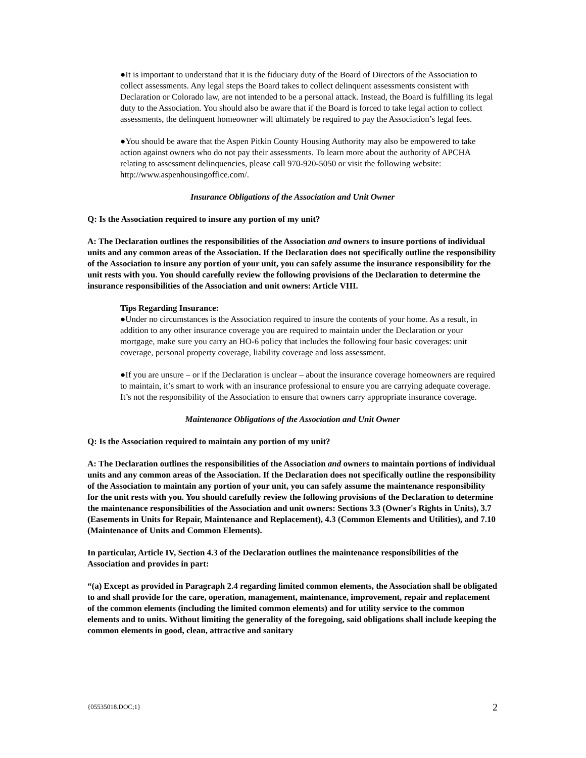●It is important to understand that it is the fiduciary duty of the Board of Directors of the Association to collect assessments. Any legal steps the Board takes to collect delinquent assessments consistent with Declaration or Colorado law, are not intended to be a personal attack. Instead, the Board is fulfilling its legal duty to the Association. You should also be aware that if the Board is forced to take legal action to collect assessments, the delinquent homeowner will ultimately be required to pay the Association’s legal fees.
●You should be aware that the Aspen Pitkin County Housing Authority may also be empowered to take action against owners who do not pay their assessments. To learn more about the authority of APCHA relating to assessment delinquencies, please call 970-920-5050 or visit the following website: http://www.aspenhousingoffice.com/.
Insurance Obligations of the Association and Unit Owner
Q: Is the Association required to insure any portion of my unit?
A: The Declaration outlines the responsibilities of the Association and owners to insure portions of individual units and any common areas of the Association. If the Declaration does not specifically outline the responsibility of the Association to insure any portion of your unit, you can safely assume the insurance responsibility for the unit rests with you. You should carefully review the following provisions of the Declaration to determine the insurance responsibilities of the Association and unit owners: Article VIII.
Tips Regarding Insurance:
●Under no circumstances is the Association required to insure the contents of your home. As a result, in addition to any other insurance coverage you are required to maintain under the Declaration or your mortgage, make sure you carry an HO-6 policy that includes the following four basic coverages: unit coverage, personal property coverage, liability coverage and loss assessment.
●If you are unsure – or if the Declaration is unclear – about the insurance coverage homeowners are required to maintain, it’s smart to work with an insurance professional to ensure you are carrying adequate coverage. It’s not the responsibility of the Association to ensure that owners carry appropriate insurance coverage.
Maintenance Obligations of the Association and Unit Owner
Q: Is the Association required to maintain any portion of my unit?
A: The Declaration outlines the responsibilities of the Association and owners to maintain portions of individual units and any common areas of the Association. If the Declaration does not specifically outline the responsibility of the Association to maintain any portion of your unit, you can safely assume the maintenance responsibility for the unit rests with you. You should carefully review the following provisions of the Declaration to determine the maintenance responsibilities of the Association and unit owners: Sections 3.3 (Owner's Rights in Units), 3.7 (Easements in Units for Repair, Maintenance and Replacement), 4.3 (Common Elements and Utilities), and 7.10 (Maintenance of Units and Common Elements).
In particular, Article IV, Section 4.3 of the Declaration outlines the maintenance responsibilities of the Association and provides in part:
“(a) Except as provided in Paragraph 2.4 regarding limited common elements, the Association shall be obligated to and shall provide for the care, operation, management, maintenance, improvement, repair and replacement of the common elements (including the limited common elements) and for utility service to the common elements and to units. Without limiting the generality of the foregoing, said obligations shall include keeping the common elements in good, clean, attractive and sanitary
{05535018.DOC;1} 2